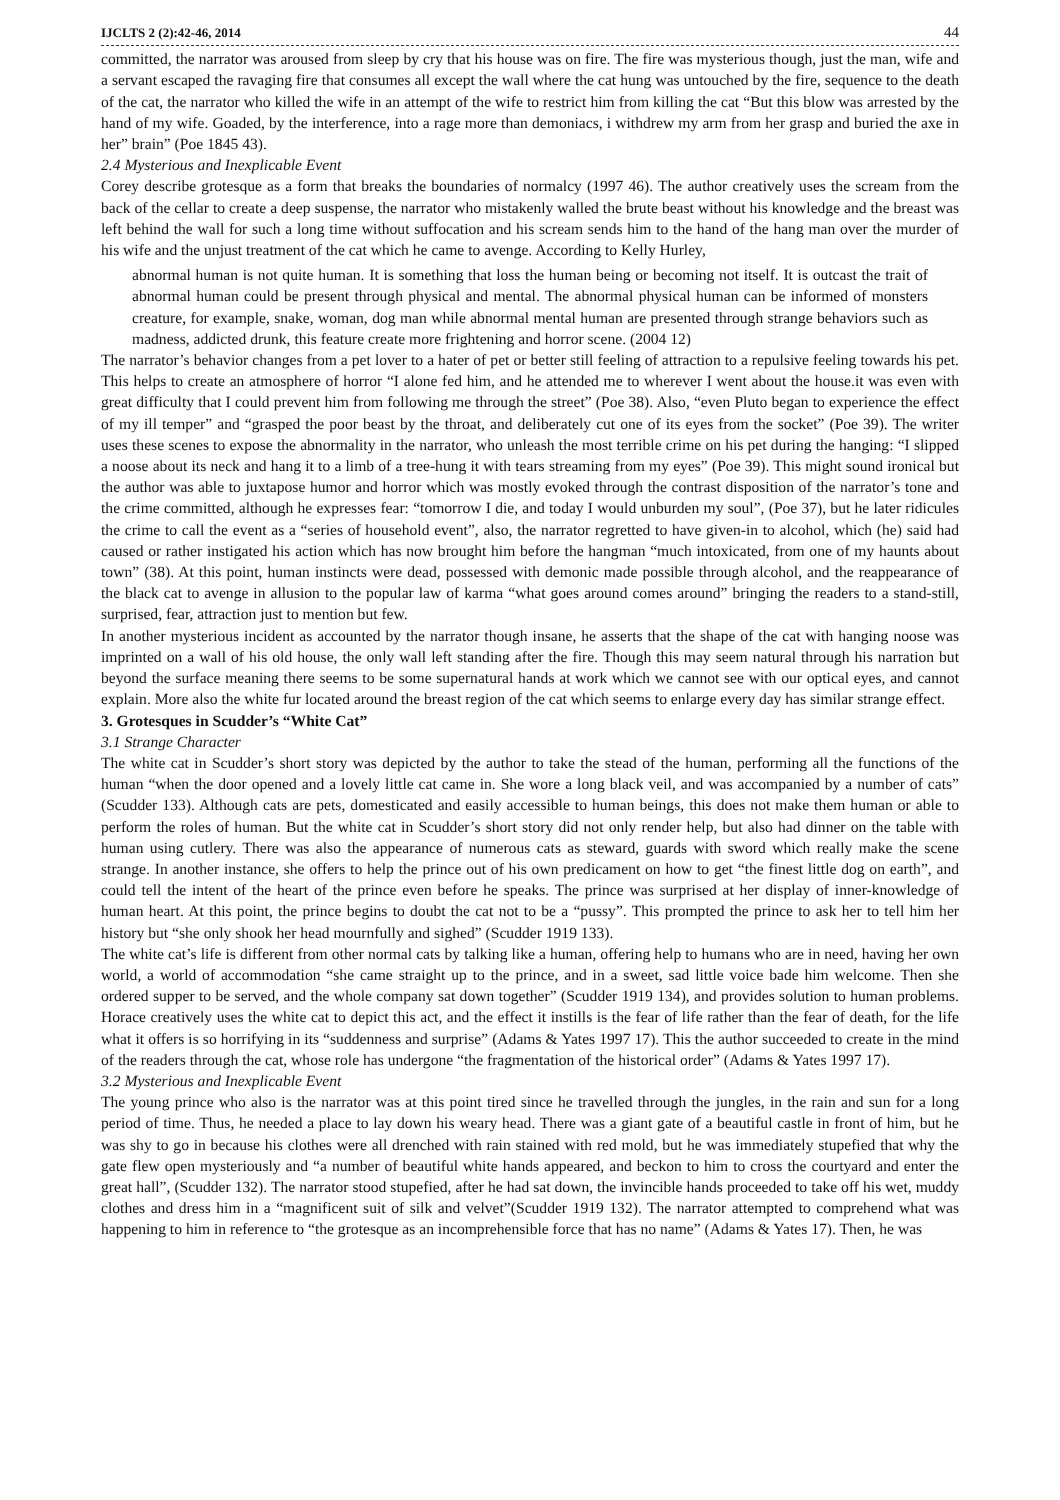IJCLTS 2 (2):42-46, 2014 44
committed, the narrator was aroused from sleep by cry that his house was on fire. The fire was mysterious though, just the man, wife and a servant escaped the ravaging fire that consumes all except the wall where the cat hung was untouched by the fire, sequence to the death of the cat, the narrator who killed the wife in an attempt of the wife to restrict him from killing the cat “But this blow was arrested by the hand of my wife. Goaded, by the interference, into a rage more than demoniacs, i withdrew my arm from her grasp and buried the axe in her” brain” (Poe 1845 43).
2.4 Mysterious and Inexplicable Event
Corey describe grotesque as a form that breaks the boundaries of normalcy (1997 46). The author creatively uses the scream from the back of the cellar to create a deep suspense, the narrator who mistakenly walled the brute beast without his knowledge and the breast was left behind the wall for such a long time without suffocation and his scream sends him to the hand of the hang man over the murder of his wife and the unjust treatment of the cat which he came to avenge. According to Kelly Hurley,
abnormal human is not quite human. It is something that loss the human being or becoming not itself. It is outcast the trait of abnormal human could be present through physical and mental. The abnormal physical human can be informed of monsters creature, for example, snake, woman, dog man while abnormal mental human are presented through strange behaviors such as madness, addicted drunk, this feature create more frightening and horror scene. (2004 12)
The narrator’s behavior changes from a pet lover to a hater of pet or better still feeling of attraction to a repulsive feeling towards his pet. This helps to create an atmosphere of horror “I alone fed him, and he attended me to wherever I went about the house.it was even with great difficulty that I could prevent him from following me through the street” (Poe 38). Also, “even Pluto began to experience the effect of my ill temper” and “grasped the poor beast by the throat, and deliberately cut one of its eyes from the socket” (Poe 39). The writer uses these scenes to expose the abnormality in the narrator, who unleash the most terrible crime on his pet during the hanging: “I slipped a noose about its neck and hang it to a limb of a tree-hung it with tears streaming from my eyes” (Poe 39). This might sound ironical but the author was able to juxtapose humor and horror which was mostly evoked through the contrast disposition of the narrator’s tone and the crime committed, although he expresses fear: “tomorrow I die, and today I would unburden my soul”, (Poe 37), but he later ridicules the crime to call the event as a “series of household event”, also, the narrator regretted to have given-in to alcohol, which (he) said had caused or rather instigated his action which has now brought him before the hangman “much intoxicated, from one of my haunts about town” (38). At this point, human instincts were dead, possessed with demonic made possible through alcohol, and the reappearance of the black cat to avenge in allusion to the popular law of karma “what goes around comes around” bringing the readers to a stand-still, surprised, fear, attraction just to mention but few.
In another mysterious incident as accounted by the narrator though insane, he asserts that the shape of the cat with hanging noose was imprinted on a wall of his old house, the only wall left standing after the fire. Though this may seem natural through his narration but beyond the surface meaning there seems to be some supernatural hands at work which we cannot see with our optical eyes, and cannot explain. More also the white fur located around the breast region of the cat which seems to enlarge every day has similar strange effect.
3. Grotesques in Scudder’s “White Cat”
3.1 Strange Character
The white cat in Scudder’s short story was depicted by the author to take the stead of the human, performing all the functions of the human “when the door opened and a lovely little cat came in. She wore a long black veil, and was accompanied by a number of cats” (Scudder 133). Although cats are pets, domesticated and easily accessible to human beings, this does not make them human or able to perform the roles of human. But the white cat in Scudder’s short story did not only render help, but also had dinner on the table with human using cutlery. There was also the appearance of numerous cats as steward, guards with sword which really make the scene strange. In another instance, she offers to help the prince out of his own predicament on how to get “the finest little dog on earth”, and could tell the intent of the heart of the prince even before he speaks. The prince was surprised at her display of inner-knowledge of human heart. At this point, the prince begins to doubt the cat not to be a “pussy”. This prompted the prince to ask her to tell him her history but “she only shook her head mournfully and sighed” (Scudder 1919 133).
The white cat’s life is different from other normal cats by talking like a human, offering help to humans who are in need, having her own world, a world of accommodation “she came straight up to the prince, and in a sweet, sad little voice bade him welcome. Then she ordered supper to be served, and the whole company sat down together” (Scudder 1919 134), and provides solution to human problems. Horace creatively uses the white cat to depict this act, and the effect it instills is the fear of life rather than the fear of death, for the life what it offers is so horrifying in its “suddenness and surprise” (Adams & Yates 1997 17). This the author succeeded to create in the mind of the readers through the cat, whose role has undergone “the fragmentation of the historical order” (Adams & Yates 1997 17).
3.2 Mysterious and Inexplicable Event
The young prince who also is the narrator was at this point tired since he travelled through the jungles, in the rain and sun for a long period of time. Thus, he needed a place to lay down his weary head. There was a giant gate of a beautiful castle in front of him, but he was shy to go in because his clothes were all drenched with rain stained with red mold, but he was immediately stupefied that why the gate flew open mysteriously and “a number of beautiful white hands appeared, and beckon to him to cross the courtyard and enter the great hall”, (Scudder 132). The narrator stood stupefied, after he had sat down, the invincible hands proceeded to take off his wet, muddy clothes and dress him in a “magnificent suit of silk and velvet”(Scudder 1919 132). The narrator attempted to comprehend what was happening to him in reference to “the grotesque as an incomprehensible force that has no name” (Adams & Yates 17). Then, he was